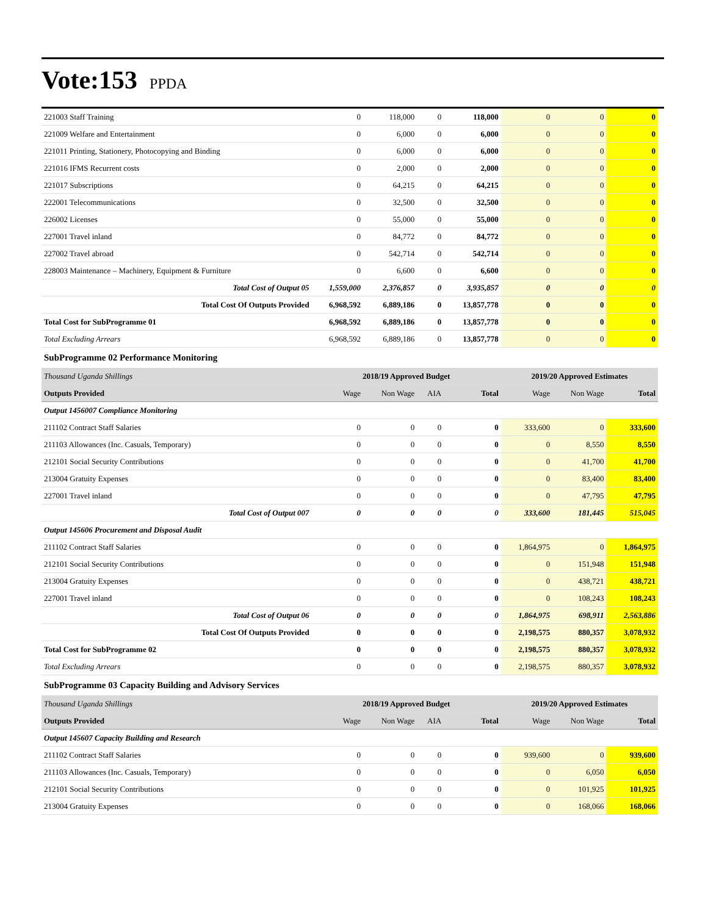Vote:153 PPDA
| 221003 Staff Training | 0 | 118,000 | 0 | 118,000 | 0 | 0 | 0 |
| 221009 Welfare and Entertainment | 0 | 6,000 | 0 | 6,000 | 0 | 0 | 0 |
| 221011 Printing, Stationery, Photocopying and Binding | 0 | 6,000 | 0 | 6,000 | 0 | 0 | 0 |
| 221016 IFMS Recurrent costs | 0 | 2,000 | 0 | 2,000 | 0 | 0 | 0 |
| 221017 Subscriptions | 0 | 64,215 | 0 | 64,215 | 0 | 0 | 0 |
| 222001 Telecommunications | 0 | 32,500 | 0 | 32,500 | 0 | 0 | 0 |
| 226002 Licenses | 0 | 55,000 | 0 | 55,000 | 0 | 0 | 0 |
| 227001 Travel inland | 0 | 84,772 | 0 | 84,772 | 0 | 0 | 0 |
| 227002 Travel abroad | 0 | 542,714 | 0 | 542,714 | 0 | 0 | 0 |
| 228003 Maintenance – Machinery, Equipment & Furniture | 0 | 6,600 | 0 | 6,600 | 0 | 0 | 0 |
| Total Cost of Output 05 | 1,559,000 | 2,376,857 | 0 | 3,935,857 | 0 | 0 | 0 |
| Total Cost Of Outputs Provided | 6,968,592 | 6,889,186 | 0 | 13,857,778 | 0 | 0 | 0 |
| Total Cost for SubProgramme 01 | 6,968,592 | 6,889,186 | 0 | 13,857,778 | 0 | 0 | 0 |
| Total Excluding Arrears | 6,968,592 | 6,889,186 | 0 | 13,857,778 | 0 | 0 | 0 |
| SubProgramme 02 Performance Monitoring | | | | | | | |
| Thousand Uganda Shillings | 2018/19 Approved Budget | | | | 2019/20 Approved Estimates | | |
| Outputs Provided | Wage | Non Wage | AIA | Total | Wage | Non Wage | Total |
| Output 1456007 Compliance Monitoring | | | | | | | |
| 211102 Contract Staff Salaries | 0 | 0 | 0 | 0 | 333,600 | 0 | 333,600 |
| 211103 Allowances (Inc. Casuals, Temporary) | 0 | 0 | 0 | 0 | 0 | 8,550 | 8,550 |
| 212101 Social Security Contributions | 0 | 0 | 0 | 0 | 0 | 41,700 | 41,700 |
| 213004 Gratuity Expenses | 0 | 0 | 0 | 0 | 0 | 83,400 | 83,400 |
| 227001 Travel inland | 0 | 0 | 0 | 0 | 0 | 47,795 | 47,795 |
| Total Cost of Output 007 | 0 | 0 | 0 | 0 | 333,600 | 181,445 | 515,045 |
| Output 145606 Procurement and Disposal Audit | | | | | | | |
| 211102 Contract Staff Salaries | 0 | 0 | 0 | 0 | 1,864,975 | 0 | 1,864,975 |
| 212101 Social Security Contributions | 0 | 0 | 0 | 0 | 0 | 151,948 | 151,948 |
| 213004 Gratuity Expenses | 0 | 0 | 0 | 0 | 0 | 438,721 | 438,721 |
| 227001 Travel inland | 0 | 0 | 0 | 0 | 0 | 108,243 | 108,243 |
| Total Cost of Output 06 | 0 | 0 | 0 | 0 | 1,864,975 | 698,911 | 2,563,886 |
| Total Cost Of Outputs Provided | 0 | 0 | 0 | 0 | 2,198,575 | 880,357 | 3,078,932 |
| Total Cost for SubProgramme 02 | 0 | 0 | 0 | 0 | 2,198,575 | 880,357 | 3,078,932 |
| Total Excluding Arrears | 0 | 0 | 0 | 0 | 2,198,575 | 880,357 | 3,078,932 |
| SubProgramme 03 Capacity Building and Advisory Services | | | | | | | |
| Thousand Uganda Shillings | 2018/19 Approved Budget | | | | 2019/20 Approved Estimates | | |
| Outputs Provided | Wage | Non Wage | AIA | Total | Wage | Non Wage | Total |
| Output 145607 Capacity Building and Research | | | | | | | |
| 211102 Contract Staff Salaries | 0 | 0 | 0 | 0 | 939,600 | 0 | 939,600 |
| 211103 Allowances (Inc. Casuals, Temporary) | 0 | 0 | 0 | 0 | 0 | 6,050 | 6,050 |
| 212101 Social Security Contributions | 0 | 0 | 0 | 0 | 0 | 101,925 | 101,925 |
| 213004 Gratuity Expenses | 0 | 0 | 0 | 0 | 0 | 168,066 | 168,066 |